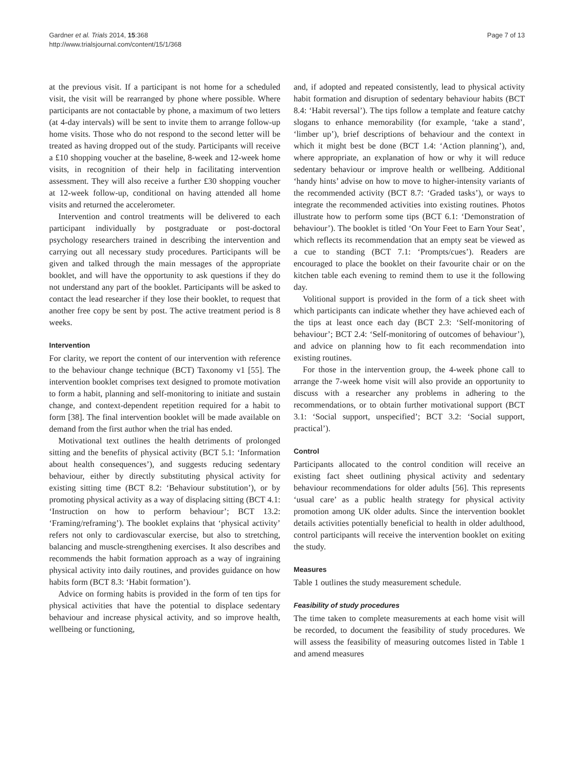Gardner et al. Trials 2014, 15:368
http://www.trialsjournal.com/content/15/1/368
Page 7 of 13
at the previous visit. If a participant is not home for a scheduled visit, the visit will be rearranged by phone where possible. Where participants are not contactable by phone, a maximum of two letters (at 4-day intervals) will be sent to invite them to arrange follow-up home visits. Those who do not respond to the second letter will be treated as having dropped out of the study. Participants will receive a £10 shopping voucher at the baseline, 8-week and 12-week home visits, in recognition of their help in facilitating intervention assessment. They will also receive a further £30 shopping voucher at 12-week follow-up, conditional on having attended all home visits and returned the accelerometer.
Intervention and control treatments will be delivered to each participant individually by postgraduate or post-doctoral psychology researchers trained in describing the intervention and carrying out all necessary study procedures. Participants will be given and talked through the main messages of the appropriate booklet, and will have the opportunity to ask questions if they do not understand any part of the booklet. Participants will be asked to contact the lead researcher if they lose their booklet, to request that another free copy be sent by post. The active treatment period is 8 weeks.
Intervention
For clarity, we report the content of our intervention with reference to the behaviour change technique (BCT) Taxonomy v1 [55]. The intervention booklet comprises text designed to promote motivation to form a habit, planning and self-monitoring to initiate and sustain change, and context-dependent repetition required for a habit to form [38]. The final intervention booklet will be made available on demand from the first author when the trial has ended.
Motivational text outlines the health detriments of prolonged sitting and the benefits of physical activity (BCT 5.1: ‘Information about health consequences’), and suggests reducing sedentary behaviour, either by directly substituting physical activity for existing sitting time (BCT 8.2: ‘Behaviour substitution’), or by promoting physical activity as a way of displacing sitting (BCT 4.1: ‘Instruction on how to perform behaviour’; BCT 13.2: ‘Framing/reframing’). The booklet explains that ‘physical activity’ refers not only to cardiovascular exercise, but also to stretching, balancing and muscle-strengthening exercises. It also describes and recommends the habit formation approach as a way of ingraining physical activity into daily routines, and provides guidance on how habits form (BCT 8.3: ‘Habit formation’).
Advice on forming habits is provided in the form of ten tips for physical activities that have the potential to displace sedentary behaviour and increase physical activity, and so improve health, wellbeing or functioning,
and, if adopted and repeated consistently, lead to physical activity habit formation and disruption of sedentary behaviour habits (BCT 8.4: ‘Habit reversal’). The tips follow a template and feature catchy slogans to enhance memorability (for example, ‘take a stand’, ‘limber up’), brief descriptions of behaviour and the context in which it might best be done (BCT 1.4: ‘Action planning’), and, where appropriate, an explanation of how or why it will reduce sedentary behaviour or improve health or wellbeing. Additional ‘handy hints’ advise on how to move to higher-intensity variants of the recommended activity (BCT 8.7: ‘Graded tasks’), or ways to integrate the recommended activities into existing routines. Photos illustrate how to perform some tips (BCT 6.1: ‘Demonstration of behaviour’). The booklet is titled ‘On Your Feet to Earn Your Seat’, which reflects its recommendation that an empty seat be viewed as a cue to standing (BCT 7.1: ‘Prompts/cues’). Readers are encouraged to place the booklet on their favourite chair or on the kitchen table each evening to remind them to use it the following day.
Volitional support is provided in the form of a tick sheet with which participants can indicate whether they have achieved each of the tips at least once each day (BCT 2.3: ‘Self-monitoring of behaviour’; BCT 2.4: ‘Self-monitoring of outcomes of behaviour’), and advice on planning how to fit each recommendation into existing routines.
For those in the intervention group, the 4-week phone call to arrange the 7-week home visit will also provide an opportunity to discuss with a researcher any problems in adhering to the recommendations, or to obtain further motivational support (BCT 3.1: ‘Social support, unspecified’; BCT 3.2: ‘Social support, practical’).
Control
Participants allocated to the control condition will receive an existing fact sheet outlining physical activity and sedentary behaviour recommendations for older adults [56]. This represents ‘usual care’ as a public health strategy for physical activity promotion among UK older adults. Since the intervention booklet details activities potentially beneficial to health in older adulthood, control participants will receive the intervention booklet on exiting the study.
Measures
Table 1 outlines the study measurement schedule.
Feasibility of study procedures
The time taken to complete measurements at each home visit will be recorded, to document the feasibility of study procedures. We will assess the feasibility of measuring outcomes listed in Table 1 and amend measures